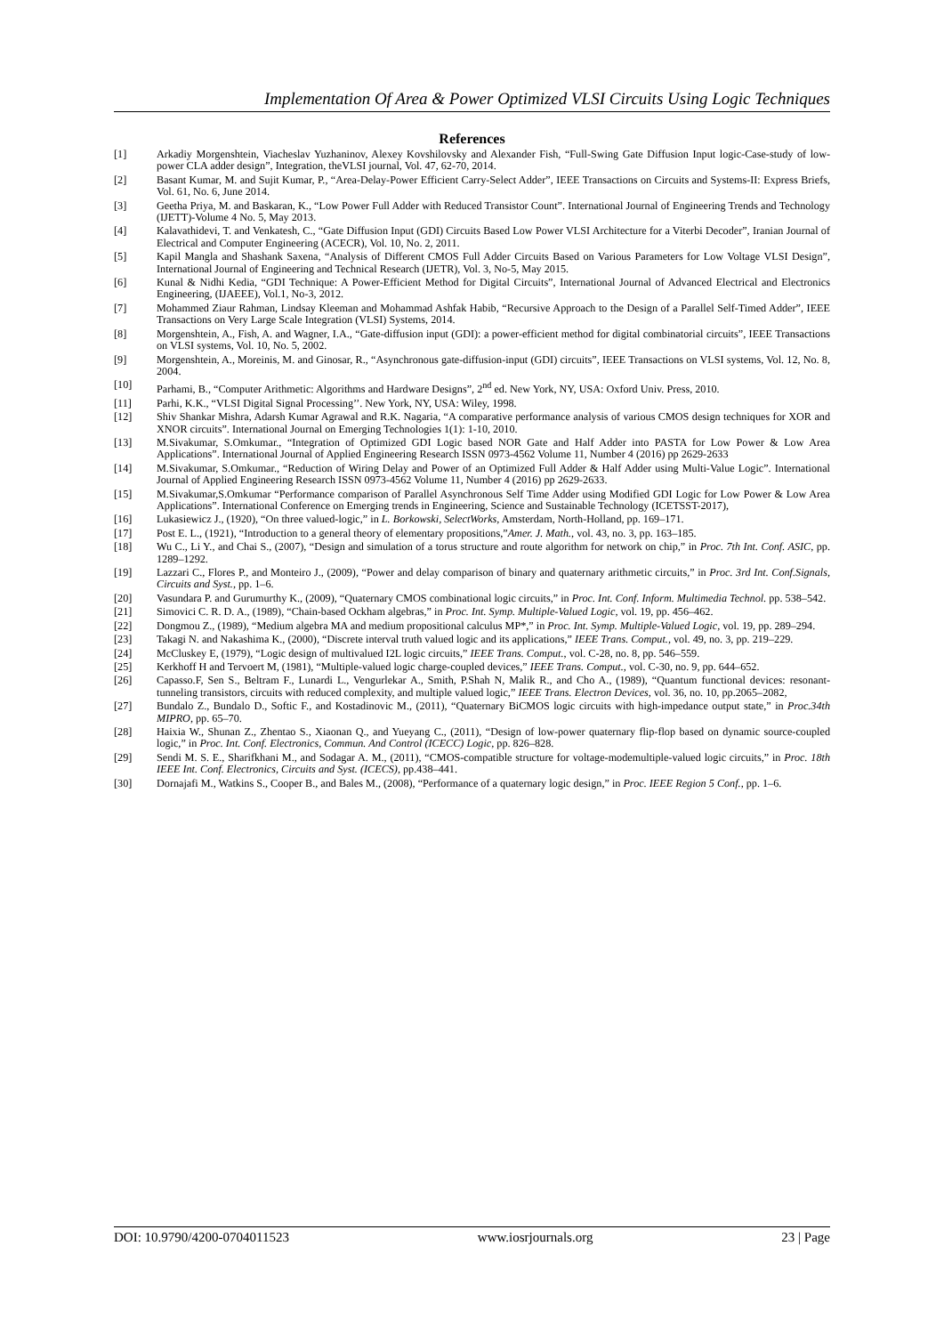Implementation Of Area & Power Optimized VLSI Circuits Using Logic Techniques
References
[1] Arkadiy Morgenshtein, Viacheslav Yuzhaninov, Alexey Kovshilovsky and Alexander Fish, “Full-Swing Gate Diffusion Input logic-Case-study of low-power CLA adder design”, Integration, theVLSI journal, Vol. 47, 62-70, 2014.
[2] Basant Kumar, M. and Sujit Kumar, P., “Area-Delay-Power Efficient Carry-Select Adder”, IEEE Transactions on Circuits and Systems-II: Express Briefs, Vol. 61, No. 6, June 2014.
[3] Geetha Priya, M. and Baskaran, K., “Low Power Full Adder with Reduced Transistor Count”. International Journal of Engineering Trends and Technology (IJETT)-Volume 4 No. 5, May 2013.
[4] Kalavathidevi, T. and Venkatesh, C., “Gate Diffusion Input (GDI) Circuits Based Low Power VLSI Architecture for a Viterbi Decoder”, Iranian Journal of Electrical and Computer Engineering (ACECR), Vol. 10, No. 2, 2011.
[5] Kapil Mangla and Shashank Saxena, “Analysis of Different CMOS Full Adder Circuits Based on Various Parameters for Low Voltage VLSI Design”, International Journal of Engineering and Technical Research (IJETR), Vol. 3, No-5, May 2015.
[6] Kunal & Nidhi Kedia, “GDI Technique: A Power-Efficient Method for Digital Circuits”, International Journal of Advanced Electrical and Electronics Engineering, (IJAEEE), Vol.1, No-3, 2012.
[7] Mohammed Ziaur Rahman, Lindsay Kleeman and Mohammad Ashfak Habib, “Recursive Approach to the Design of a Parallel Self-Timed Adder”, IEEE Transactions on Very Large Scale Integration (VLSI) Systems, 2014.
[8] Morgenshtein, A., Fish, A. and Wagner, I.A., “Gate-diffusion input (GDI): a power-efficient method for digital combinatorial circuits”, IEEE Transactions on VLSI systems, Vol. 10, No. 5, 2002.
[9] Morgenshtein, A., Moreinis, M. and Ginosar, R., “Asynchronous gate-diffusion-input (GDI) circuits”, IEEE Transactions on VLSI systems, Vol. 12, No. 8, 2004.
[10] Parhami, B., “Computer Arithmetic: Algorithms and Hardware Designs”, 2<sup>nd</sup> ed. New York, NY, USA: Oxford Univ. Press, 2010.
[11] Parhi, K.K., “VLSI Digital Signal Processing’’. New York, NY, USA: Wiley, 1998.
[12] Shiv Shankar Mishra, Adarsh Kumar Agrawal and R.K. Nagaria, “A comparative performance analysis of various CMOS design techniques for XOR and XNOR circuits”. International Journal on Emerging Technologies 1(1): 1-10, 2010.
[13] M.Sivakumar, S.Omkumar., “Integration of Optimized GDI Logic based NOR Gate and Half Adder into PASTA for Low Power & Low Area Applications”. International Journal of Applied Engineering Research ISSN 0973-4562 Volume 11, Number 4 (2016) pp 2629-2633
[14] M.Sivakumar, S.Omkumar., “Reduction of Wiring Delay and Power of an Optimized Full Adder & Half Adder using Multi-Value Logic”. International Journal of Applied Engineering Research ISSN 0973-4562 Volume 11, Number 4 (2016) pp 2629-2633.
[15] M.Sivakumar,S.Omkumar “Performance comparison of Parallel Asynchronous Self Time Adder using Modified GDI Logic for Low Power & Low Area Applications”. International Conference on Emerging trends in Engineering, Science and Sustainable Technology (ICETSST-2017),
[16] Lukasiewicz J., (1920), “On three valued-logic,” in L. Borkowski, SelectWorks, Amsterdam, North-Holland, pp. 169–171.
[17] Post E. L., (1921), “Introduction to a general theory of elementary propositions,”Amer. J. Math., vol. 43, no. 3, pp. 163–185.
[18] Wu C., Li Y., and Chai S., (2007), “Design and simulation of a torus structure and route algorithm for network on chip,” in Proc. 7th Int. Conf. ASIC, pp. 1289–1292.
[19] Lazzari C., Flores P., and Monteiro J., (2009), “Power and delay comparison of binary and quaternary arithmetic circuits,” in Proc. 3rd Int. Conf.Signals, Circuits and Syst., pp. 1–6.
[20] Vasundara P. and Gurumurthy K., (2009), “Quaternary CMOS combinational logic circuits,” in Proc. Int. Conf. Inform. Multimedia Technol. pp. 538–542.
[21] Simovici C. R. D. A., (1989), “Chain-based Ockham algebras,” in Proc. Int. Symp. Multiple-Valued Logic, vol. 19, pp. 456–462.
[22] Dongmou Z., (1989), “Medium algebra MA and medium propositional calculus MP*,” in Proc. Int. Symp. Multiple-Valued Logic, vol. 19, pp. 289–294.
[23] Takagi N. and Nakashima K., (2000), “Discrete interval truth valued logic and its applications,” IEEE Trans. Comput., vol. 49, no. 3, pp. 219–229.
[24] McCluskey E, (1979), “Logic design of multivalued I2L logic circuits,” IEEE Trans. Comput., vol. C-28, no. 8, pp. 546–559.
[25] Kerkhoff H and Tervoert M, (1981), “Multiple-valued logic charge-coupled devices,” IEEE Trans. Comput., vol. C-30, no. 9, pp. 644–652.
[26] Capasso.F, Sen S., Beltram F., Lunardi L., Vengurlekar A., Smith, P.Shah N, Malik R., and Cho A., (1989), “Quantum functional devices: resonant-tunneling transistors, circuits with reduced complexity, and multiple valued logic,” IEEE Trans. Electron Devices, vol. 36, no. 10, pp.2065–2082,
[27] Bundalo Z., Bundalo D., Softic F., and Kostadinovic M., (2011), “Quaternary BiCMOS logic circuits with high-impedance output state,” in Proc.34th MIPRO, pp. 65–70.
[28] Haixia W., Shunan Z., Zhentao S., Xiaonan Q., and Yueyang C., (2011), “Design of low-power quaternary flip-flop based on dynamic source-coupled logic,” in Proc. Int. Conf. Electronics, Commun. And Control (ICECC) Logic, pp. 826–828.
[29] Sendi M. S. E., Sharifkhani M., and Sodagar A. M., (2011), “CMOS-compatible structure for voltage-modemultiple-valued logic circuits,” in Proc. 18th IEEE Int. Conf. Electronics, Circuits and Syst. (ICECS), pp.438–441.
[30] Dornajafi M., Watkins S., Cooper B., and Bales M., (2008), “Performance of a quaternary logic design,” in Proc. IEEE Region 5 Conf., pp. 1–6.
DOI: 10.9790/4200-0704011523 www.iosrjournals.org 23 | Page